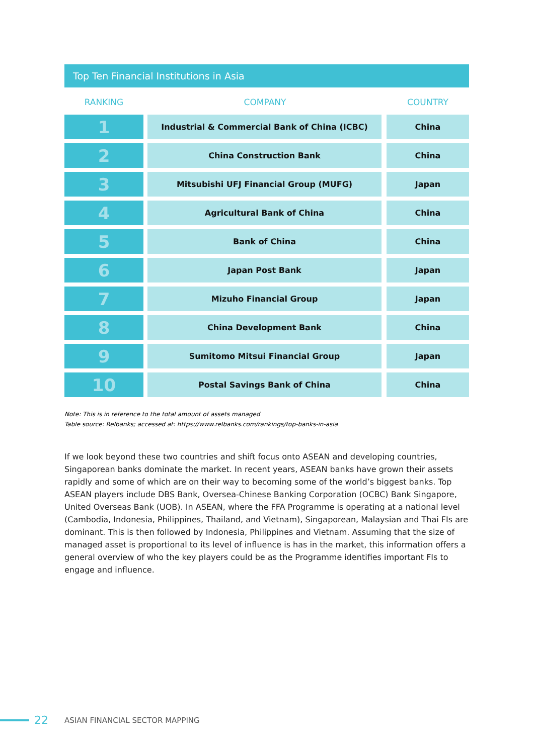Top Ten Financial Institutions in Asia
| RANKING | COMPANY | COUNTRY |
| --- | --- | --- |
| 1 | Industrial & Commercial Bank of China (ICBC) | China |
| 2 | China Construction Bank | China |
| 3 | Mitsubishi UFJ Financial Group (MUFG) | Japan |
| 4 | Agricultural Bank of China | China |
| 5 | Bank of China | China |
| 6 | Japan Post Bank | Japan |
| 7 | Mizuho Financial Group | Japan |
| 8 | China Development Bank | China |
| 9 | Sumitomo Mitsui Financial Group | Japan |
| 10 | Postal Savings Bank of China | China |
Note: This is in reference to the total amount of assets managed
Table source: Relbanks; accessed at: https://www.relbanks.com/rankings/top-banks-in-asia
If we look beyond these two countries and shift focus onto ASEAN and developing countries, Singaporean banks dominate the market. In recent years, ASEAN banks have grown their assets rapidly and some of which are on their way to becoming some of the world’s biggest banks. Top ASEAN players include DBS Bank, Oversea-Chinese Banking Corporation (OCBC) Bank Singapore, United Overseas Bank (UOB). In ASEAN, where the FFA Programme is operating at a national level (Cambodia, Indonesia, Philippines, Thailand, and Vietnam), Singaporean, Malaysian and Thai FIs are dominant. This is then followed by Indonesia, Philippines and Vietnam. Assuming that the size of managed asset is proportional to its level of influence is has in the market, this information offers a general overview of who the key players could be as the Programme identifies important FIs to engage and influence.
22 ASIAN FINANCIAL SECTOR MAPPING